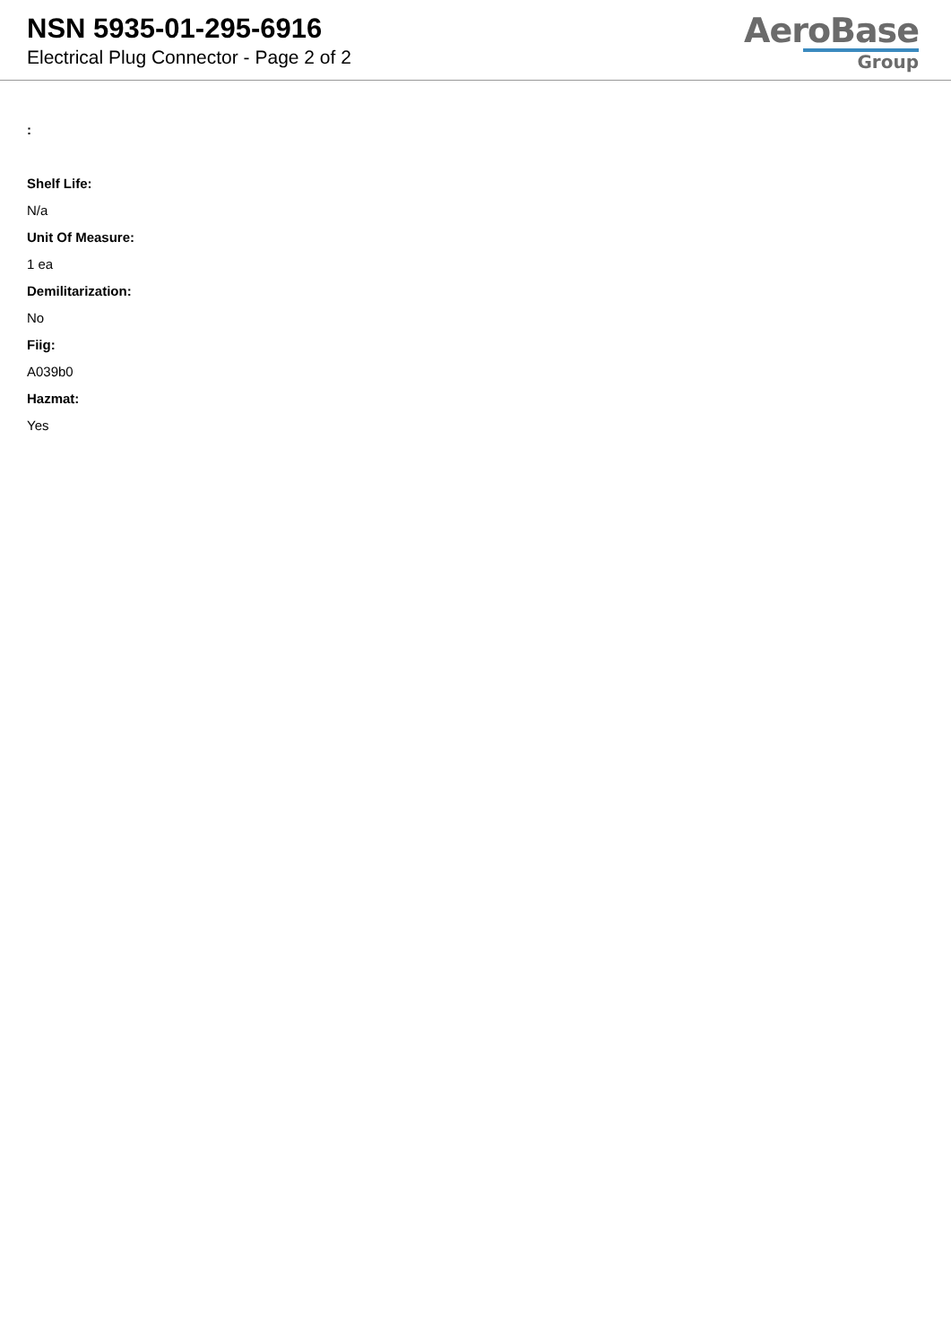NSN 5935-01-295-6916
Electrical Plug Connector - Page 2 of 2
AeroBase
Group
:
Shelf Life:
N/a
Unit Of Measure:
1 ea
Demilitarization:
No
Fiig:
A039b0
Hazmat:
Yes